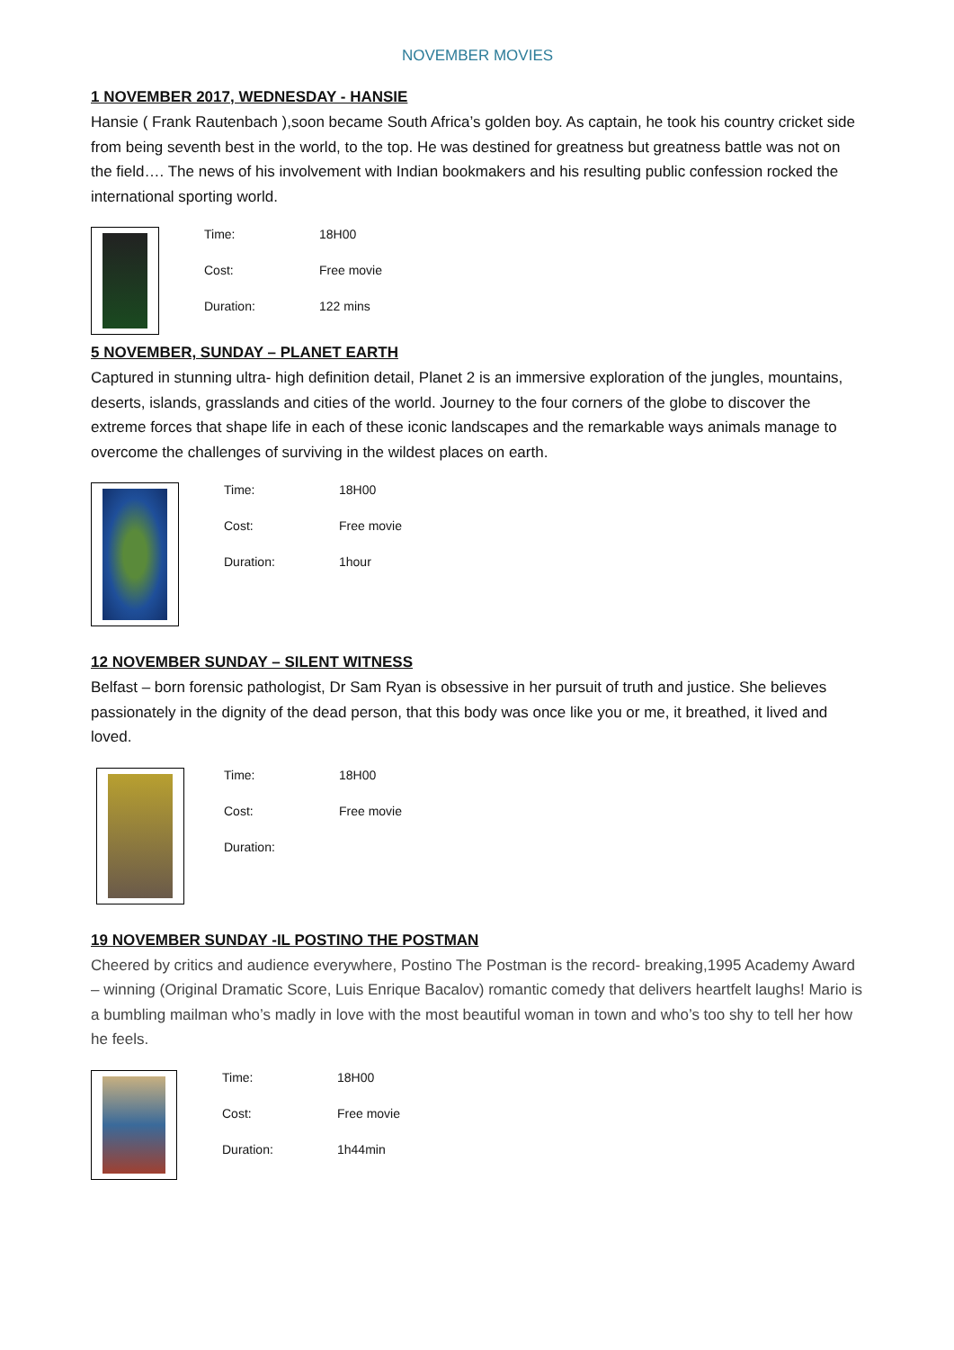NOVEMBER MOVIES
1 NOVEMBER 2017, WEDNESDAY - HANSIE
Hansie ( Frank Rautenbach ),soon became South Africa’s golden boy. As captain, he took his country cricket side from being seventh best in the world, to the top. He was destined for greatness but greatness battle was not on the field…. The news of his involvement with Indian bookmakers and his resulting public confession rocked the international sporting world.
Time: 18H00
Cost: Free movie
Duration: 122 mins
5 NOVEMBER, SUNDAY – PLANET EARTH
Captured in stunning ultra- high definition detail, Planet 2 is an immersive exploration of the jungles, mountains, deserts, islands, grasslands and cities of the world. Journey to the four corners of the globe to discover the extreme forces that shape life in each of these iconic landscapes and the remarkable ways animals manage to overcome the challenges of surviving in the wildest places on earth.
Time: 18H00
Cost: Free movie
Duration: 1hour
12 NOVEMBER SUNDAY – SILENT WITNESS
Belfast – born forensic pathologist, Dr Sam Ryan is obsessive in her pursuit of truth and justice. She believes passionately in the dignity of the dead person, that this body was once like you or me, it breathed, it lived and loved.
Time: 18H00
Cost: Free movie
Duration:
19 NOVEMBER SUNDAY -IL POSTINO THE POSTMAN
Cheered by critics and audience everywhere, Postino The Postman is the record- breaking,1995 Academy Award – winning (Original Dramatic Score, Luis Enrique Bacalov) romantic comedy that delivers heartfelt laughs! Mario is a bumbling mailman who’s madly in love with the most beautiful woman in town and who’s too shy to tell her how he feels.
Time: 18H00
Cost: Free movie
Duration: 1h44min